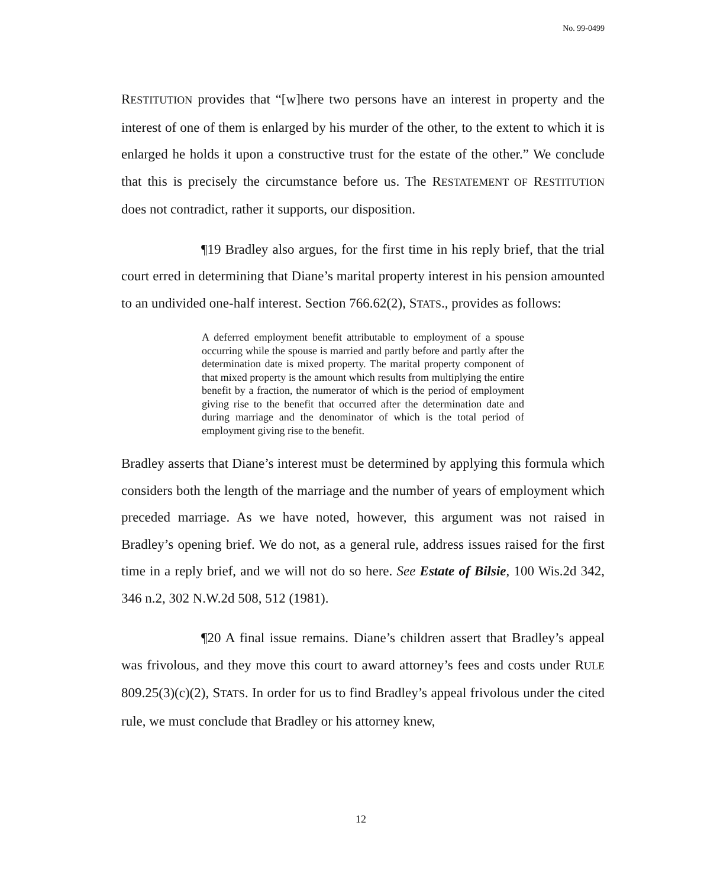No. 99-0499
RESTITUTION provides that “[w]here two persons have an interest in property and the interest of one of them is enlarged by his murder of the other, to the extent to which it is enlarged he holds it upon a constructive trust for the estate of the other.” We conclude that this is precisely the circumstance before us. The RESTATEMENT OF RESTITUTION does not contradict, rather it supports, our disposition.
¶19 Bradley also argues, for the first time in his reply brief, that the trial court erred in determining that Diane’s marital property interest in his pension amounted to an undivided one-half interest. Section 766.62(2), STATS., provides as follows:
A deferred employment benefit attributable to employment of a spouse occurring while the spouse is married and partly before and partly after the determination date is mixed property. The marital property component of that mixed property is the amount which results from multiplying the entire benefit by a fraction, the numerator of which is the period of employment giving rise to the benefit that occurred after the determination date and during marriage and the denominator of which is the total period of employment giving rise to the benefit.
Bradley asserts that Diane’s interest must be determined by applying this formula which considers both the length of the marriage and the number of years of employment which preceded marriage. As we have noted, however, this argument was not raised in Bradley’s opening brief. We do not, as a general rule, address issues raised for the first time in a reply brief, and we will not do so here. See Estate of Bilsie, 100 Wis.2d 342, 346 n.2, 302 N.W.2d 508, 512 (1981).
¶20 A final issue remains. Diane’s children assert that Bradley’s appeal was frivolous, and they move this court to award attorney’s fees and costs under RULE 809.25(3)(c)(2), STATS. In order for us to find Bradley’s appeal frivolous under the cited rule, we must conclude that Bradley or his attorney knew,
12